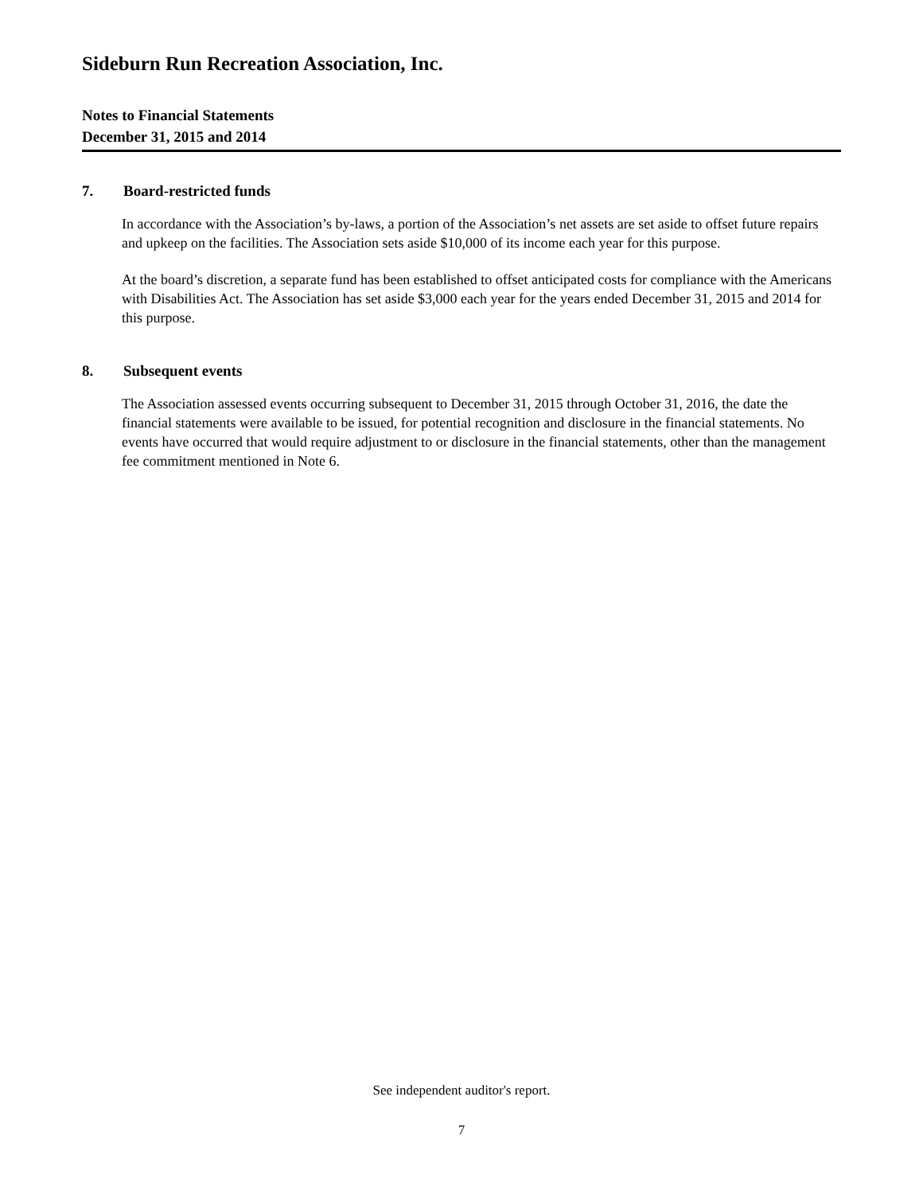Sideburn Run Recreation Association, Inc.
Notes to Financial Statements
December 31, 2015 and 2014
7. Board-restricted funds
In accordance with the Association’s by-laws, a portion of the Association’s net assets are set aside to offset future repairs and upkeep on the facilities. The Association sets aside $10,000 of its income each year for this purpose.
At the board’s discretion, a separate fund has been established to offset anticipated costs for compliance with the Americans with Disabilities Act. The Association has set aside $3,000 each year for the years ended December 31, 2015 and 2014 for this purpose.
8. Subsequent events
The Association assessed events occurring subsequent to December 31, 2015 through October 31, 2016, the date the financial statements were available to be issued, for potential recognition and disclosure in the financial statements. No events have occurred that would require adjustment to or disclosure in the financial statements, other than the management fee commitment mentioned in Note 6.
See independent auditor's report.
7